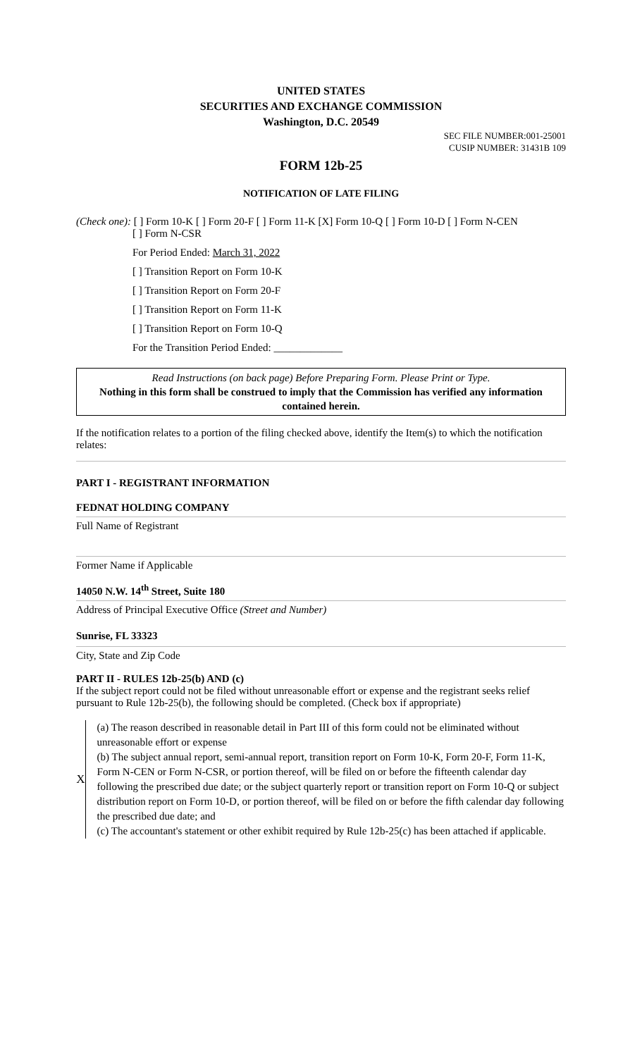UNITED STATES
SECURITIES AND EXCHANGE COMMISSION
Washington, D.C. 20549
SEC FILE NUMBER:001-25001
CUSIP NUMBER: 31431B 109
FORM 12b-25
NOTIFICATION OF LATE FILING
(Check one): [ ] Form 10-K [ ] Form 20-F [ ] Form 11-K [X] Form 10-Q [ ] Form 10-D [ ] Form N-CEN
[ ] Form N-CSR
For Period Ended: March 31, 2022
[ ] Transition Report on Form 10-K
[ ] Transition Report on Form 20-F
[ ] Transition Report on Form 11-K
[ ] Transition Report on Form 10-Q
For the Transition Period Ended: _____________
Read Instructions (on back page) Before Preparing Form. Please Print or Type.
Nothing in this form shall be construed to imply that the Commission has verified any information contained herein.
If the notification relates to a portion of the filing checked above, identify the Item(s) to which the notification relates:
PART I - REGISTRANT INFORMATION
FEDNAT HOLDING COMPANY
Full Name of Registrant
Former Name if Applicable
14050 N.W. 14<sup>th</sup> Street, Suite 180
Address of Principal Executive Office (Street and Number)
Sunrise, FL 33323
City, State and Zip Code
PART II - RULES 12b-25(b) AND (c)
If the subject report could not be filed without unreasonable effort or expense and the registrant seeks relief pursuant to Rule 12b-25(b), the following should be completed. (Check box if appropriate)
X
(a) The reason described in reasonable detail in Part III of this form could not be eliminated without unreasonable effort or expense
(b) The subject annual report, semi-annual report, transition report on Form 10-K, Form 20-F, Form 11-K, Form N-CEN or Form N-CSR, or portion thereof, will be filed on or before the fifteenth calendar day following the prescribed due date; or the subject quarterly report or transition report on Form 10-Q or subject distribution report on Form 10-D, or portion thereof, will be filed on or before the fifth calendar day following the prescribed due date; and
(c) The accountant's statement or other exhibit required by Rule 12b-25(c) has been attached if applicable.